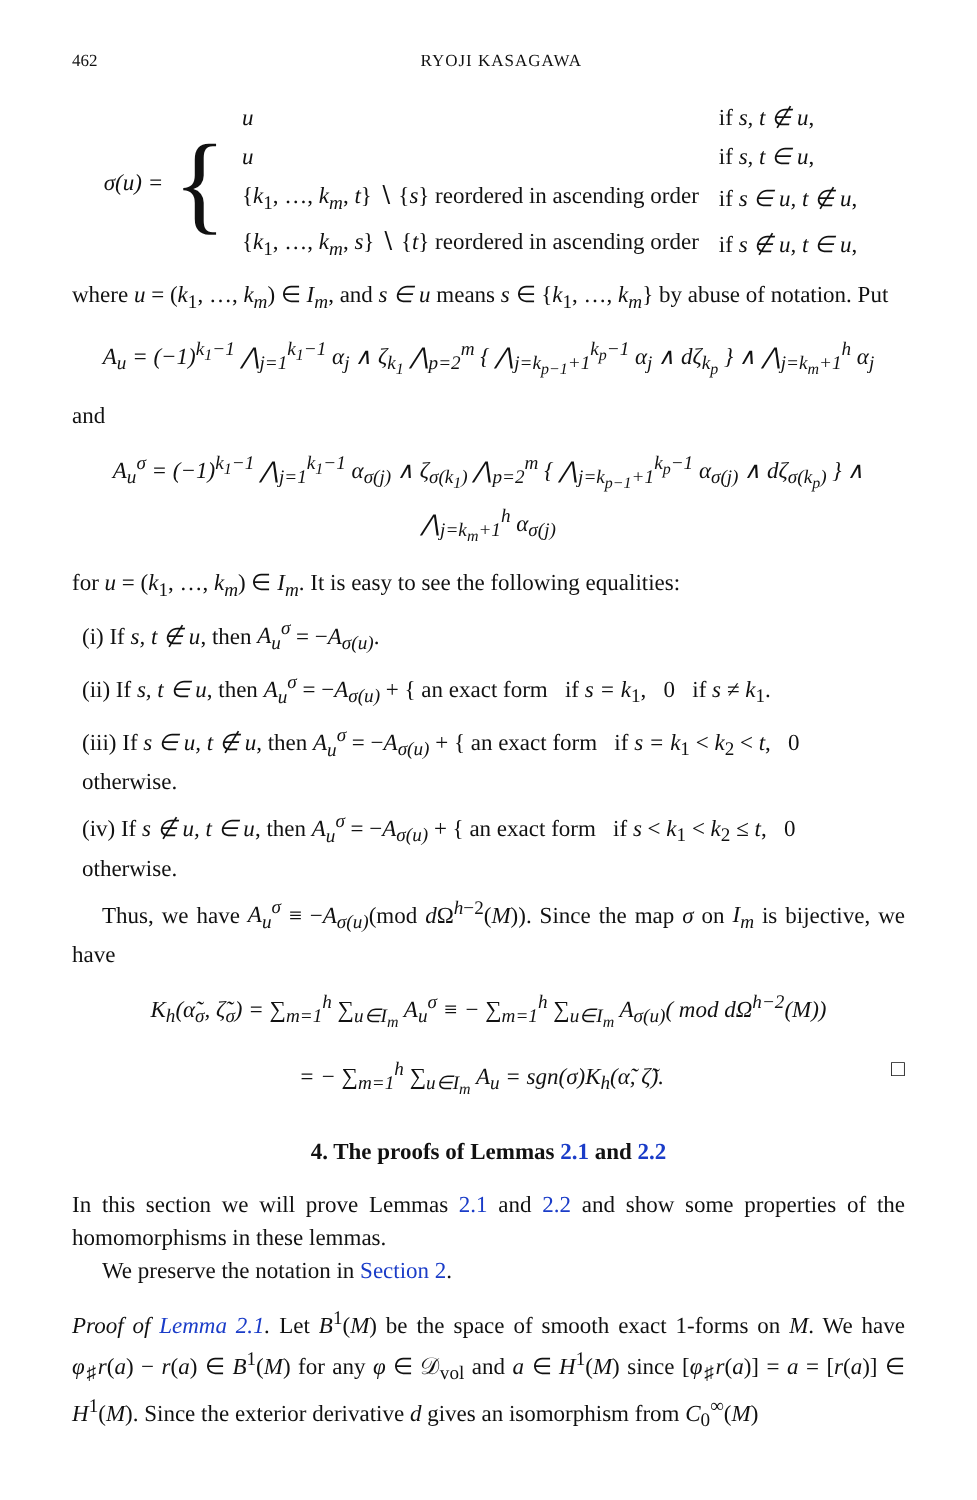462 RYOJI KASAGAWA
σ(u) = {
| u | if s, t ∉ u , |
| u | if s, t ∈ u , |
| { k<sub>1</sub>, …, k<sub>m</sub> , t } ∖ { s } reordered in ascending order | if s ∈ u, t ∉ u , |
| { k<sub>1</sub>, …, k<sub>m</sub> , s } ∖ { t } reordered in ascending order | if s ∉ u, t ∈ u , |
where u = (k<sub>1</sub>, …, k<sub>m</sub>) ∈ I<sub>m</sub>, and s ∈ u means s ∈ {k<sub>1</sub>, …, k<sub>m</sub>} by abuse of notation. Put
A<sub>u</sub> = (−1)<sup>k<sub>1</sub>−1</sup> ⋀<sub>j=1</sub><sup>k<sub>1</sub>−1</sup> α<sub>j</sub> ∧ ζ<sub>k<sub>1</sub></sub> ⋀<sub>p=2</sub><sup>m</sup> { ⋀<sub>j=k<sub>p−1</sub>+1</sub><sup>k<sub>p</sub>−1</sup> α<sub>j</sub> ∧ dζ<sub>k<sub>p</sub></sub> } ∧ ⋀<sub>j=k<sub>m</sub>+1</sub><sup>h</sup> α<sub>j</sub>
and
A<sub>u</sub><sup>σ</sup> = (−1)<sup>k<sub>1</sub>−1</sup> ⋀<sub>j=1</sub><sup>k<sub>1</sub>−1</sup> α<sub>σ(j)</sub> ∧ ζ<sub>σ(k<sub>1</sub>)</sub> ⋀<sub>p=2</sub><sup>m</sup> { ⋀<sub>j=k<sub>p−1</sub>+1</sub><sup>k<sub>p</sub>−1</sup> α<sub>σ(j)</sub> ∧ dζ<sub>σ(k<sub>p</sub>)</sub> } ∧ ⋀<sub>j=k<sub>m</sub>+1</sub><sup>h</sup> α<sub>σ(j)</sub>
for u = (k<sub>1</sub>, …, k<sub>m</sub>) ∈ I<sub>m</sub>. It is easy to see the following equalities:
(i) If s, t ∉ u, then A<sub>u</sub><sup>σ</sup> = −A<sub>σ(u)</sub>.
(ii) If s, t ∈ u, then A<sub>u</sub><sup>σ</sup> = −A<sub>σ(u)</sub> + { an exact form if s = k<sub>1</sub>, 0 if s ≠ k<sub>1</sub>.
(iii) If s ∈ u, t ∉ u, then A<sub>u</sub><sup>σ</sup> = −A<sub>σ(u)</sub> + { an exact form if s = k<sub>1</sub> < k<sub>2</sub> < t, 0 otherwise.
(iv) If s ∉ u, t ∈ u, then A<sub>u</sub><sup>σ</sup> = −A<sub>σ(u)</sub> + { an exact form if s < k<sub>1</sub> < k<sub>2</sub> ≤ t, 0 otherwise.
Thus, we have A<sub>u</sub><sup>σ</sup> ≡ −A<sub>σ(u)</sub>(mod d Ω<sup>h−2</sup>(M)). Since the map σ on I<sub>m</sub> is bijective, we have
K<sub>h</sub>(α̃<sub>σ</sub>, ζ̃<sub>σ</sub>) = ∑<sub>m=1</sub><sup>h</sup> ∑<sub>u∈I<sub>m</sub></sub> A<sub>u</sub><sup>σ</sup> ≡ − ∑<sub>m=1</sub><sup>h</sup> ∑<sub>u∈I<sub>m</sub></sub> A<sub>σ(u)</sub>( mod dΩ<sup>h−2</sup>(M))
= − ∑<sub>m=1</sub><sup>h</sup> ∑<sub>u∈I<sub>m</sub></sub> A<sub>u</sub> = sgn(σ)K<sub>h</sub>(α̃, ζ̃). □
4. The proofs of Lemmas 2.1 and 2.2
In this section we will prove Lemmas 2.1 and 2.2 and show some properties of the homomorphisms in these lemmas.
We preserve the notation in Section 2.
Proof of Lemma 2.1. Let B<sup>1</sup>(M) be the space of smooth exact 1-forms on M. We have φ<sub>♯</sub>r(a) − r(a) ∈ B<sup>1</sup>(M) for any φ ∈ 𝒟<sub>vol</sub> and a ∈ H<sup>1</sup>(M) since [φ<sub>♯</sub>r(a)] = a = [r(a)] ∈ H<sup>1</sup>(M). Since the exterior derivative d gives an isomorphism from C<sub>0</sub><sup>∞</sup>(M)